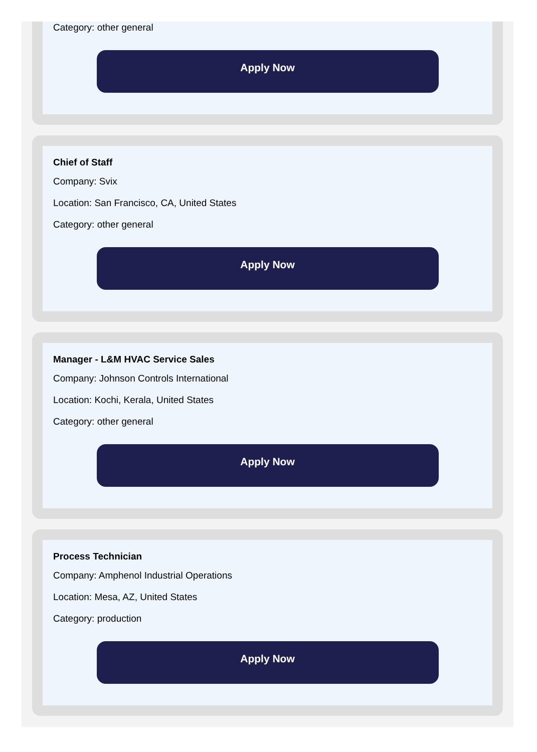Category: other general
Apply Now
Chief of Staff
Company: Svix
Location: San Francisco, CA, United States
Category: other general
Apply Now
Manager - L&M HVAC Service Sales
Company: Johnson Controls International
Location: Kochi, Kerala, United States
Category: other general
Apply Now
Process Technician
Company: Amphenol Industrial Operations
Location: Mesa, AZ, United States
Category: production
Apply Now